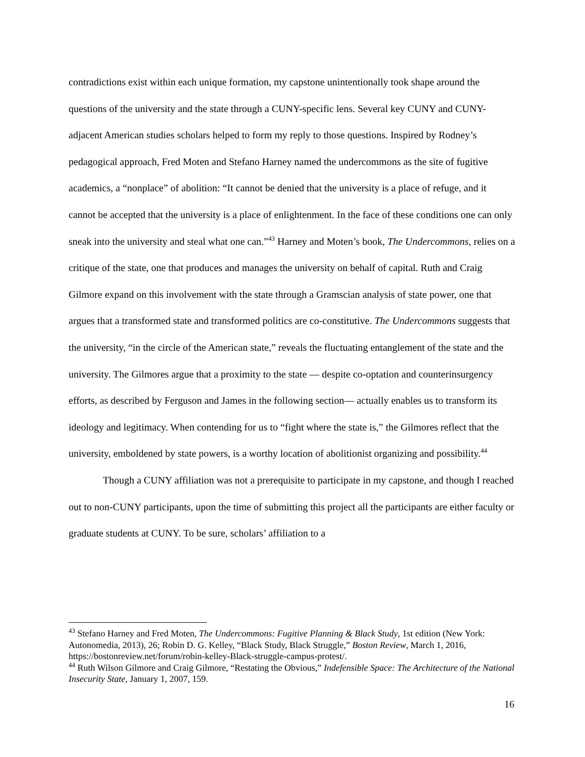contradictions exist within each unique formation, my capstone unintentionally took shape around the questions of the university and the state through a CUNY-specific lens. Several key CUNY and CUNY-adjacent American studies scholars helped to form my reply to those questions. Inspired by Rodney’s pedagogical approach, Fred Moten and Stefano Harney named the undercommons as the site of fugitive academics, a “nonplace” of abolition: “It cannot be denied that the university is a place of refuge, and it cannot be accepted that the university is a place of enlightenment. In the face of these conditions one can only sneak into the university and steal what one can.”<sup>43</sup> Harney and Moten’s book, The Undercommons, relies on a critique of the state, one that produces and manages the university on behalf of capital. Ruth and Craig Gilmore expand on this involvement with the state through a Gramscian analysis of state power, one that argues that a transformed state and transformed politics are co-constitutive. The Undercommons suggests that the university, “in the circle of the American state,” reveals the fluctuating entanglement of the state and the university. The Gilmores argue that a proximity to the state — despite co-optation and counterinsurgency efforts, as described by Ferguson and James in the following section— actually enables us to transform its ideology and legitimacy. When contending for us to “fight where the state is,” the Gilmores reflect that the university, emboldened by state powers, is a worthy location of abolitionist organizing and possibility.<sup>44</sup>
Though a CUNY affiliation was not a prerequisite to participate in my capstone, and though I reached out to non-CUNY participants, upon the time of submitting this project all the participants are either faculty or graduate students at CUNY. To be sure, scholars’ affiliation to a
<sup>43</sup> Stefano Harney and Fred Moten, The Undercommons: Fugitive Planning & Black Study, 1st edition (New York: Autonomedia, 2013), 26; Robin D. G. Kelley, “Black Study, Black Struggle,” Boston Review, March 1, 2016, https://bostonreview.net/forum/robin-kelley-Black-struggle-campus-protest/.
<sup>44</sup> Ruth Wilson Gilmore and Craig Gilmore, “Restating the Obvious,” Indefensible Space: The Architecture of the National Insecurity State, January 1, 2007, 159.
16